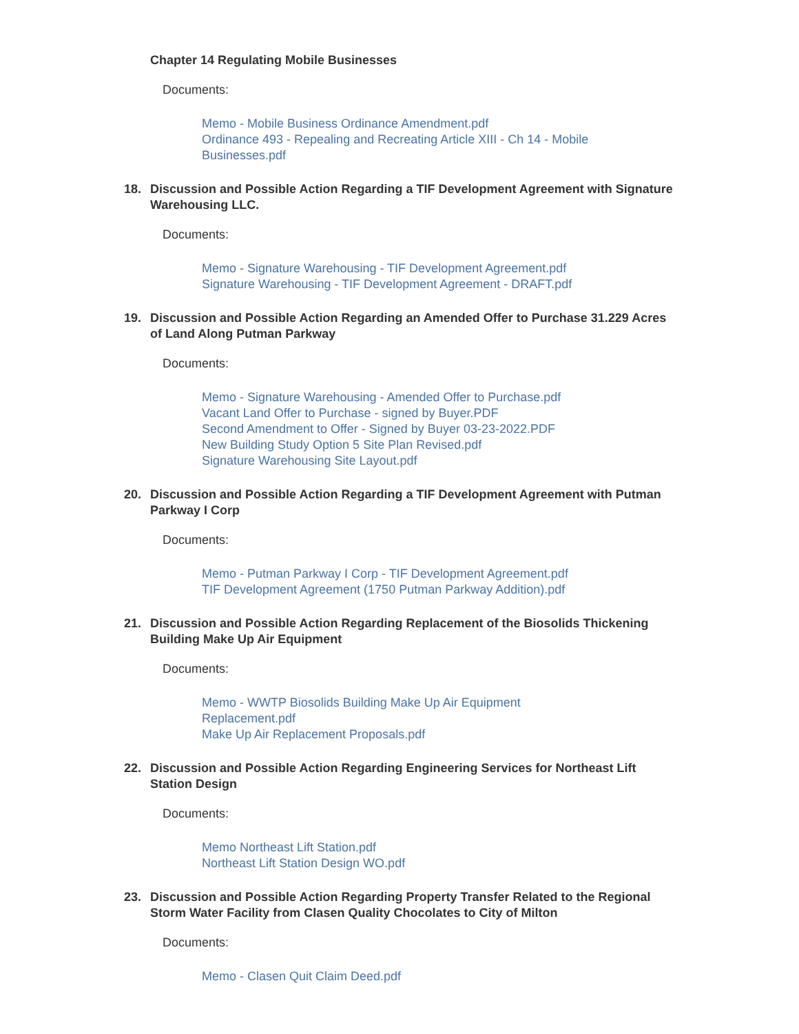Chapter 14 Regulating Mobile Businesses
Documents:
Memo - Mobile Business Ordinance Amendment.pdf
Ordinance 493 - Repealing and Recreating Article XIII - Ch 14 - Mobile Businesses.pdf
18. Discussion and Possible Action Regarding a TIF Development Agreement with Signature Warehousing LLC.
Documents:
Memo - Signature Warehousing - TIF Development Agreement.pdf
Signature Warehousing - TIF Development Agreement - DRAFT.pdf
19. Discussion and Possible Action Regarding an Amended Offer to Purchase 31.229 Acres of Land Along Putman Parkway
Documents:
Memo - Signature Warehousing - Amended Offer to Purchase.pdf
Vacant Land Offer to Purchase - signed by Buyer.PDF
Second Amendment to Offer - Signed by Buyer 03-23-2022.PDF
New Building Study Option 5 Site Plan Revised.pdf
Signature Warehousing Site Layout.pdf
20. Discussion and Possible Action Regarding a TIF Development Agreement with Putman Parkway I Corp
Documents:
Memo - Putman Parkway I Corp - TIF Development Agreement.pdf
TIF Development Agreement (1750 Putman Parkway Addition).pdf
21. Discussion and Possible Action Regarding Replacement of the Biosolids Thickening Building Make Up Air Equipment
Documents:
Memo - WWTP Biosolids Building Make Up Air Equipment Replacement.pdf
Make Up Air Replacement Proposals.pdf
22. Discussion and Possible Action Regarding Engineering Services for Northeast Lift Station Design
Documents:
Memo Northeast Lift Station.pdf
Northeast Lift Station Design WO.pdf
23. Discussion and Possible Action Regarding Property Transfer Related to the Regional Storm Water Facility from Clasen Quality Chocolates to City of Milton
Documents:
Memo - Clasen Quit Claim Deed.pdf